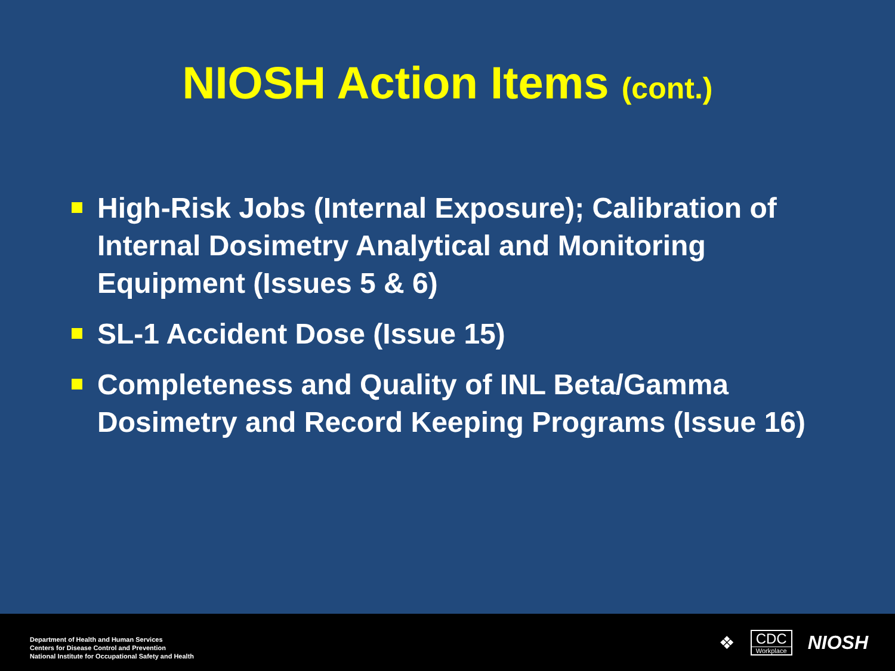NIOSH Action Items (cont.)
High-Risk Jobs (Internal Exposure); Calibration of Internal Dosimetry Analytical and Monitoring Equipment (Issues 5 & 6)
SL-1 Accident Dose (Issue 15)
Completeness and Quality of INL Beta/Gamma Dosimetry and Record Keeping Programs (Issue 16)
Department of Health and Human Services
Centers for Disease Control and Prevention
National Institute for Occupational Safety and Health
❖
CDC
Workplace
NIOSH